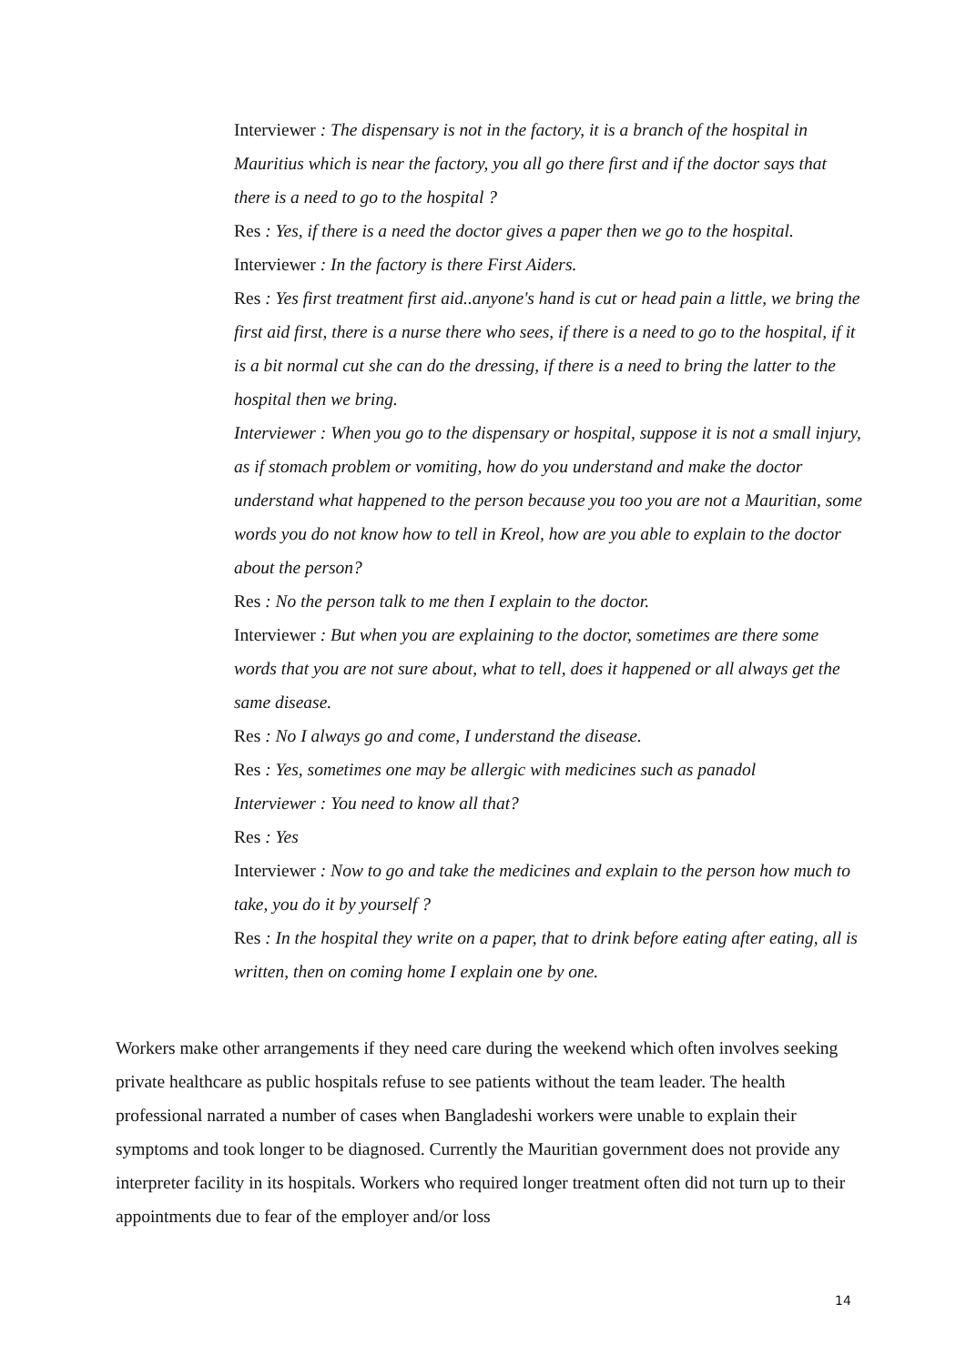Interviewer : The dispensary is not in the factory, it is a branch of the hospital in Mauritius which is near the factory, you all go there first and if the doctor says that there is a need to go to the hospital ?
Res : Yes, if there is a need the doctor gives a paper then we go to the hospital.
Interviewer : In the factory is there First Aiders.
Res : Yes first treatment first aid..anyone's hand is cut or head pain a little, we bring the first aid first, there is a nurse there who sees, if there is a need to go to the hospital, if it is a bit normal cut she can do the dressing, if there is a need to bring the latter to the hospital then we bring.
Interviewer : When you go to the dispensary or hospital, suppose it is not a small injury, as if stomach problem or vomiting, how do you understand and make the doctor understand what happened to the person because you too you are not a Mauritian, some words you do not know how to tell in Kreol, how are you able to explain to the doctor about the person?
Res : No the person talk to me then I explain to the doctor.
Interviewer : But when you are explaining to the doctor, sometimes are there some words that you are not sure about, what to tell, does it happened or all always get the same disease.
Res : No I always go and come, I understand the disease.
Res : Yes, sometimes one may be allergic with medicines such as panadol
Interviewer : You need to know all that?
Res : Yes
Interviewer : Now to go and take the medicines and explain to the person how much to take, you do it by yourself ?
Res : In the hospital they write on a paper, that to drink before eating after eating, all is written, then on coming home I explain one by one.
Workers make other arrangements if they need care during the weekend which often involves seeking private healthcare as public hospitals refuse to see patients without the team leader. The health professional narrated a number of cases when Bangladeshi workers were unable to explain their symptoms and took longer to be diagnosed. Currently the Mauritian government does not provide any interpreter facility in its hospitals. Workers who required longer treatment often did not turn up to their appointments due to fear of the employer and/or loss
14